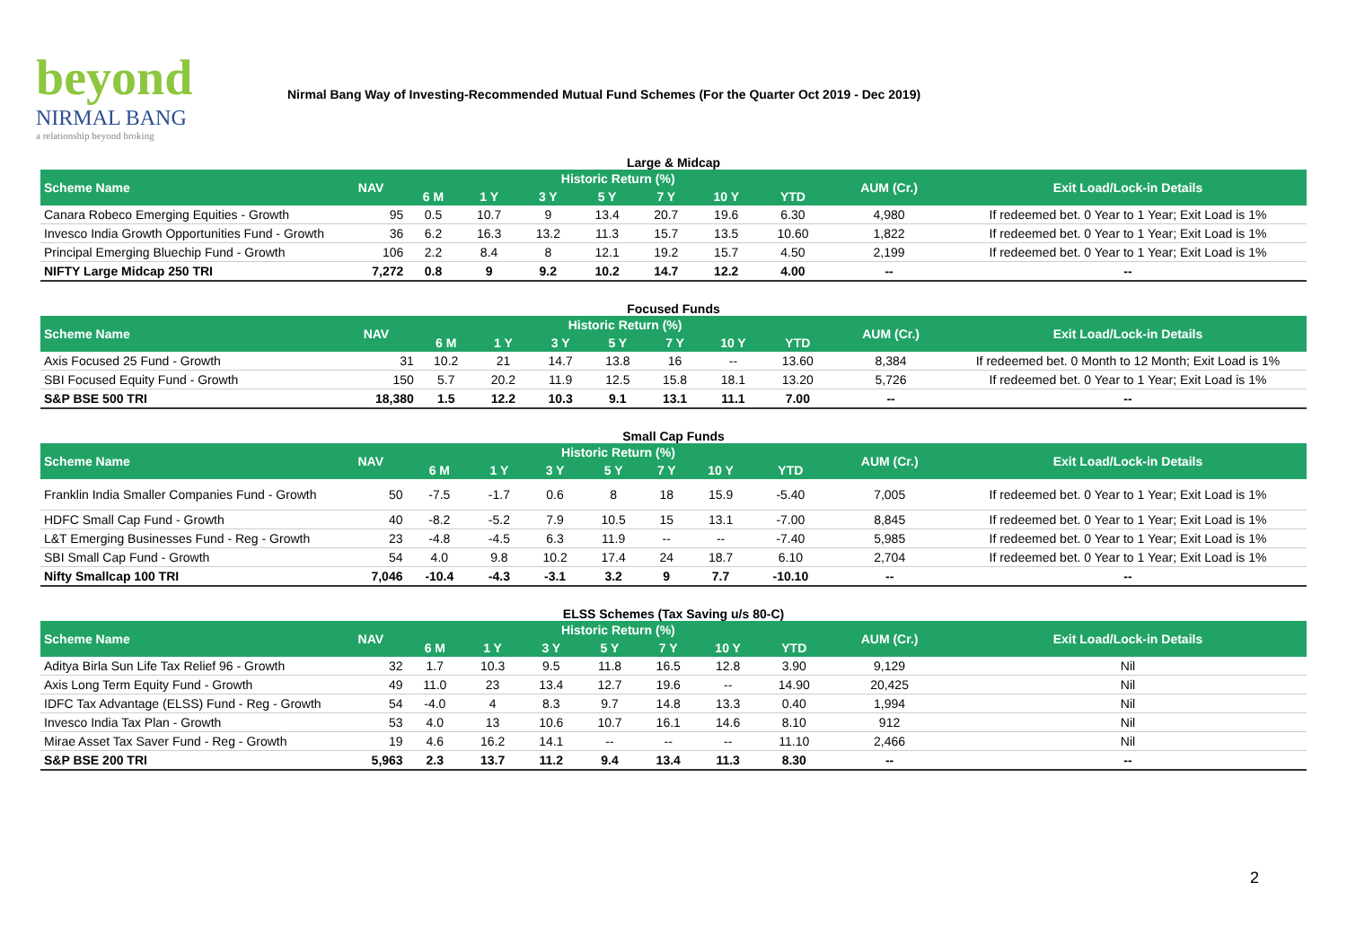beyond
NIRMAL BANG
a relationship beyond broking
Nirmal Bang Way of Investing-Recommended Mutual Fund Schemes (For the Quarter Oct 2019 - Dec 2019)
Large & Midcap
| Scheme Name | NAV | Historic Return (%) | | | | | | | AUM (Cr.) | Exit Load/Lock-in Details |
| --- | --- | --- | --- | --- | --- | --- | --- | --- | --- | --- |
| | | 6 M | 1 Y | 3 Y | 5 Y | 7 Y | 10 Y | YTD | | |
| Canara Robeco Emerging Equities - Growth | 95 | 0.5 | 10.7 | 9 | 13.4 | 20.7 | 19.6 | 6.30 | 4,980 | If redeemed bet. 0 Year to 1 Year; Exit Load is 1% |
| Invesco India Growth Opportunities Fund - Growth | 36 | 6.2 | 16.3 | 13.2 | 11.3 | 15.7 | 13.5 | 10.60 | 1,822 | If redeemed bet. 0 Year to 1 Year; Exit Load is 1% |
| Principal Emerging Bluechip Fund - Growth | 106 | 2.2 | 8.4 | 8 | 12.1 | 19.2 | 15.7 | 4.50 | 2,199 | If redeemed bet. 0 Year to 1 Year; Exit Load is 1% |
| NIFTY Large Midcap 250 TRI | 7,272 | 0.8 | 9 | 9.2 | 10.2 | 14.7 | 12.2 | 4.00 | -- | -- |
Focused Funds
| Scheme Name | NAV | Historic Return (%) | | | | | | | AUM (Cr.) | Exit Load/Lock-in Details |
| --- | --- | --- | --- | --- | --- | --- | --- | --- | --- | --- |
| | | 6 M | 1 Y | 3 Y | 5 Y | 7 Y | 10 Y | YTD | | |
| Axis Focused 25 Fund - Growth | 31 | 10.2 | 21 | 14.7 | 13.8 | 16 | -- | 13.60 | 8,384 | If redeemed bet. 0 Month to 12 Month; Exit Load is 1% |
| SBI Focused Equity Fund - Growth | 150 | 5.7 | 20.2 | 11.9 | 12.5 | 15.8 | 18.1 | 13.20 | 5,726 | If redeemed bet. 0 Year to 1 Year; Exit Load is 1% |
| S&P BSE 500 TRI | 18,380 | 1.5 | 12.2 | 10.3 | 9.1 | 13.1 | 11.1 | 7.00 | -- | -- |
Small Cap Funds
| Scheme Name | NAV | Historic Return (%) | | | | | | | AUM (Cr.) | Exit Load/Lock-in Details |
| --- | --- | --- | --- | --- | --- | --- | --- | --- | --- | --- |
| | | 6 M | 1 Y | 3 Y | 5 Y | 7 Y | 10 Y | YTD | | |
| Franklin India Smaller Companies Fund - Growth | 50 | -7.5 | -1.7 | 0.6 | 8 | 18 | 15.9 | -5.40 | 7,005 | If redeemed bet. 0 Year to 1 Year; Exit Load is 1% |
| HDFC Small Cap Fund - Growth | 40 | -8.2 | -5.2 | 7.9 | 10.5 | 15 | 13.1 | -7.00 | 8,845 | If redeemed bet. 0 Year to 1 Year; Exit Load is 1% |
| L&T Emerging Businesses Fund - Reg - Growth | 23 | -4.8 | -4.5 | 6.3 | 11.9 | -- | -- | -7.40 | 5,985 | If redeemed bet. 0 Year to 1 Year; Exit Load is 1% |
| SBI Small Cap Fund - Growth | 54 | 4.0 | 9.8 | 10.2 | 17.4 | 24 | 18.7 | 6.10 | 2,704 | If redeemed bet. 0 Year to 1 Year; Exit Load is 1% |
| Nifty Smallcap 100 TRI | 7,046 | -10.4 | -4.3 | -3.1 | 3.2 | 9 | 7.7 | -10.10 | -- | -- |
ELSS Schemes (Tax Saving u/s 80-C)
| Scheme Name | NAV | Historic Return (%) | | | | | | | AUM (Cr.) | Exit Load/Lock-in Details |
| --- | --- | --- | --- | --- | --- | --- | --- | --- | --- | --- |
| | | 6 M | 1 Y | 3 Y | 5 Y | 7 Y | 10 Y | YTD | | |
| Aditya Birla Sun Life Tax Relief 96 - Growth | 32 | 1.7 | 10.3 | 9.5 | 11.8 | 16.5 | 12.8 | 3.90 | 9,129 | Nil |
| Axis Long Term Equity Fund - Growth | 49 | 11.0 | 23 | 13.4 | 12.7 | 19.6 | -- | 14.90 | 20,425 | Nil |
| IDFC Tax Advantage (ELSS) Fund - Reg - Growth | 54 | -4.0 | 4 | 8.3 | 9.7 | 14.8 | 13.3 | 0.40 | 1,994 | Nil |
| Invesco India Tax Plan - Growth | 53 | 4.0 | 13 | 10.6 | 10.7 | 16.1 | 14.6 | 8.10 | 912 | Nil |
| Mirae Asset Tax Saver Fund - Reg - Growth | 19 | 4.6 | 16.2 | 14.1 | -- | -- | -- | 11.10 | 2,466 | Nil |
| S&P BSE 200 TRI | 5,963 | 2.3 | 13.7 | 11.2 | 9.4 | 13.4 | 11.3 | 8.30 | -- | -- |
2